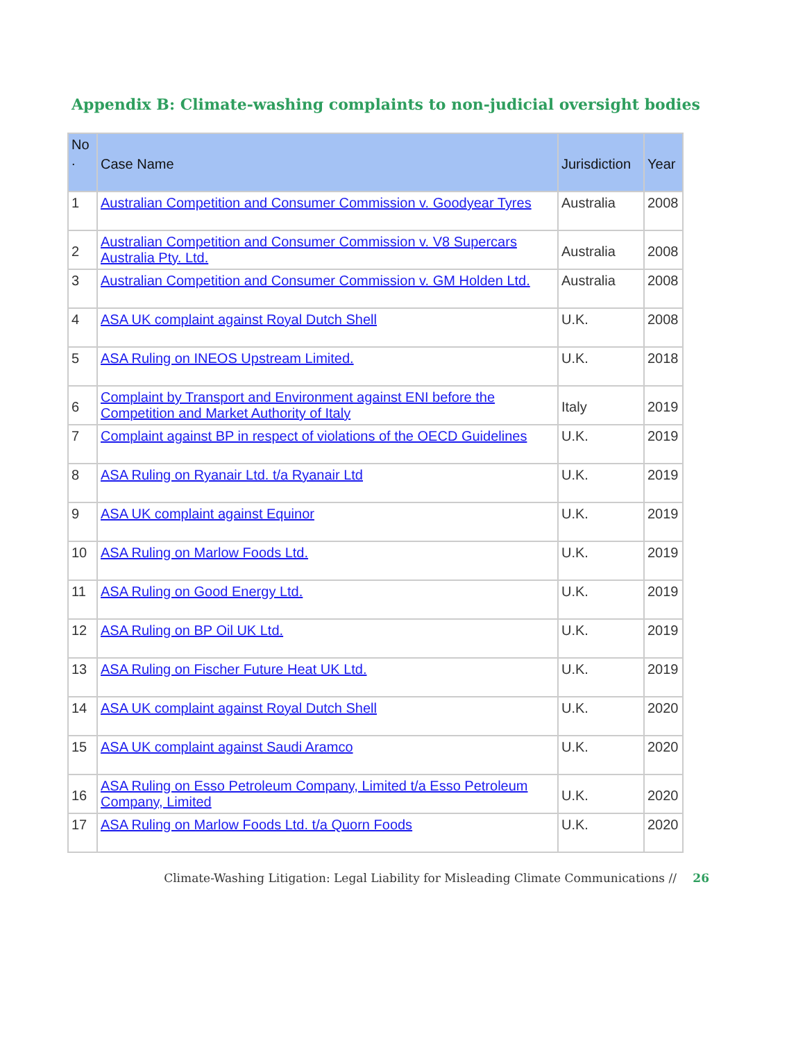Appendix B: Climate-washing complaints to non-judicial oversight bodies
| No . | Case Name | Jurisdiction | Year |
| --- | --- | --- | --- |
| 1 | Australian Competition and Consumer Commission v. Goodyear Tyres | Australia | 2008 |
| 2 | Australian Competition and Consumer Commission v. V8 Supercars Australia Pty. Ltd. | Australia | 2008 |
| 3 | Australian Competition and Consumer Commission v. GM Holden Ltd. | Australia | 2008 |
| 4 | ASA UK complaint against Royal Dutch Shell | U.K. | 2008 |
| 5 | ASA Ruling on INEOS Upstream Limited. | U.K. | 2018 |
| 6 | Complaint by Transport and Environment against ENI before the Competition and Market Authority of Italy | Italy | 2019 |
| 7 | Complaint against BP in respect of violations of the OECD Guidelines | U.K. | 2019 |
| 8 | ASA Ruling on Ryanair Ltd. t/a Ryanair Ltd | U.K. | 2019 |
| 9 | ASA UK complaint against Equinor | U.K. | 2019 |
| 10 | ASA Ruling on Marlow Foods Ltd. | U.K. | 2019 |
| 11 | ASA Ruling on Good Energy Ltd. | U.K. | 2019 |
| 12 | ASA Ruling on BP Oil UK Ltd. | U.K. | 2019 |
| 13 | ASA Ruling on Fischer Future Heat UK Ltd. | U.K. | 2019 |
| 14 | ASA UK complaint against Royal Dutch Shell | U.K. | 2020 |
| 15 | ASA UK complaint against Saudi Aramco | U.K. | 2020 |
| 16 | ASA Ruling on Esso Petroleum Company, Limited t/a Esso Petroleum Company, Limited | U.K. | 2020 |
| 17 | ASA Ruling on Marlow Foods Ltd. t/a Quorn Foods | U.K. | 2020 |
Climate-Washing Litigation: Legal Liability for Misleading Climate Communications // 26